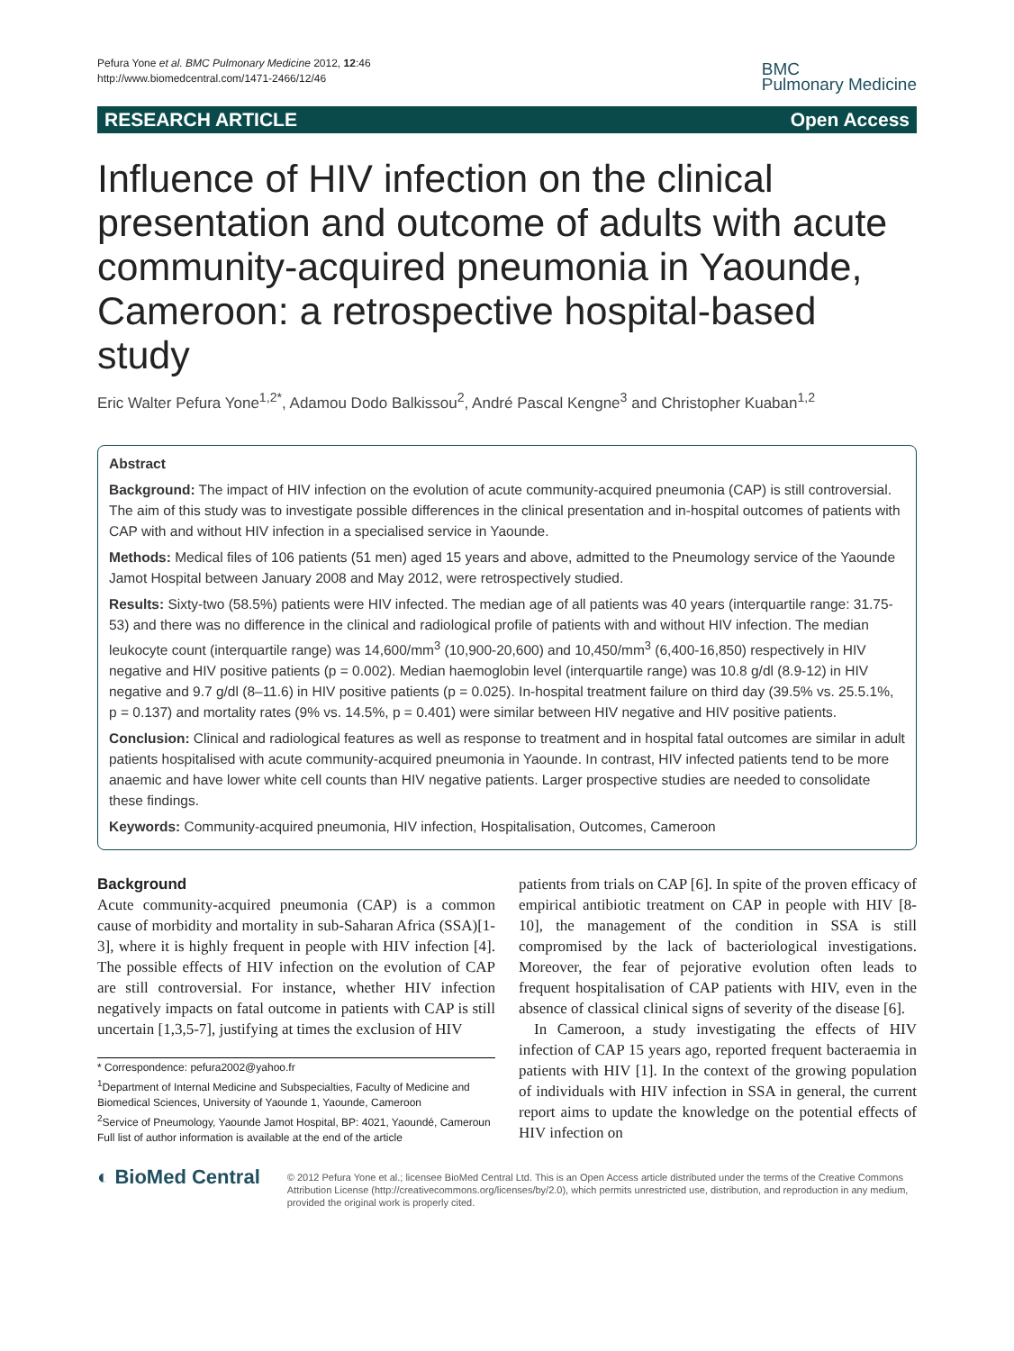Pefura Yone et al. BMC Pulmonary Medicine 2012, 12:46
http://www.biomedcentral.com/1471-2466/12/46
BMC
Pulmonary Medicine
RESEARCH ARTICLE Open Access
Influence of HIV infection on the clinical presentation and outcome of adults with acute community-acquired pneumonia in Yaounde, Cameroon: a retrospective hospital-based study
Eric Walter Pefura Yone<sup>1,2*</sup>, Adamou Dodo Balkissou<sup>2</sup>, André Pascal Kengne<sup>3</sup> and Christopher Kuaban<sup>1,2</sup>
Abstract
Background: The impact of HIV infection on the evolution of acute community-acquired pneumonia (CAP) is still controversial. The aim of this study was to investigate possible differences in the clinical presentation and in-hospital outcomes of patients with CAP with and without HIV infection in a specialised service in Yaounde.
Methods: Medical files of 106 patients (51 men) aged 15 years and above, admitted to the Pneumology service of the Yaounde Jamot Hospital between January 2008 and May 2012, were retrospectively studied.
Results: Sixty-two (58.5%) patients were HIV infected. The median age of all patients was 40 years (interquartile range: 31.75-53) and there was no difference in the clinical and radiological profile of patients with and without HIV infection. The median leukocyte count (interquartile range) was 14,600/mm<sup>3</sup> (10,900-20,600) and 10,450/mm<sup>3</sup> (6,400-16,850) respectively in HIV negative and HIV positive patients (p = 0.002). Median haemoglobin level (interquartile range) was 10.8 g/dl (8.9-12) in HIV negative and 9.7 g/dl (8–11.6) in HIV positive patients (p = 0.025). In-hospital treatment failure on third day (39.5% vs. 25.5.1%, p = 0.137) and mortality rates (9% vs. 14.5%, p = 0.401) were similar between HIV negative and HIV positive patients.
Conclusion: Clinical and radiological features as well as response to treatment and in hospital fatal outcomes are similar in adult patients hospitalised with acute community-acquired pneumonia in Yaounde. In contrast, HIV infected patients tend to be more anaemic and have lower white cell counts than HIV negative patients. Larger prospective studies are needed to consolidate these findings.
Keywords: Community-acquired pneumonia, HIV infection, Hospitalisation, Outcomes, Cameroon
Background
Acute community-acquired pneumonia (CAP) is a common cause of morbidity and mortality in sub-Saharan Africa (SSA)[1-3], where it is highly frequent in people with HIV infection [4]. The possible effects of HIV infection on the evolution of CAP are still controversial. For instance, whether HIV infection negatively impacts on fatal outcome in patients with CAP is still uncertain [1,3,5-7], justifying at times the exclusion of HIV
* Correspondence: pefura2002@yahoo.fr
<sup>1</sup> Department of Internal Medicine and Subspecialties, Faculty of Medicine and Biomedical Sciences, University of Yaounde 1, Yaounde, Cameroon
<sup>2</sup> Service of Pneumology, Yaounde Jamot Hospital, BP: 4021, Yaoundé, Cameroun
Full list of author information is available at the end of the article
patients from trials on CAP [6]. In spite of the proven efficacy of empirical antibiotic treatment on CAP in people with HIV [8-10], the management of the condition in SSA is still compromised by the lack of bacteriological investigations. Moreover, the fear of pejorative evolution often leads to frequent hospitalisation of CAP patients with HIV, even in the absence of classical clinical signs of severity of the disease [6].
In Cameroon, a study investigating the effects of HIV infection of CAP 15 years ago, reported frequent bacteraemia in patients with HIV [1]. In the context of the growing population of individuals with HIV infection in SSA in general, the current report aims to update the knowledge on the potential effects of HIV infection on
◐ BioMed Central
© 2012 Pefura Yone et al.; licensee BioMed Central Ltd. This is an Open Access article distributed under the terms of the Creative Commons Attribution License (http://creativecommons.org/licenses/by/2.0), which permits unrestricted use, distribution, and reproduction in any medium, provided the original work is properly cited.